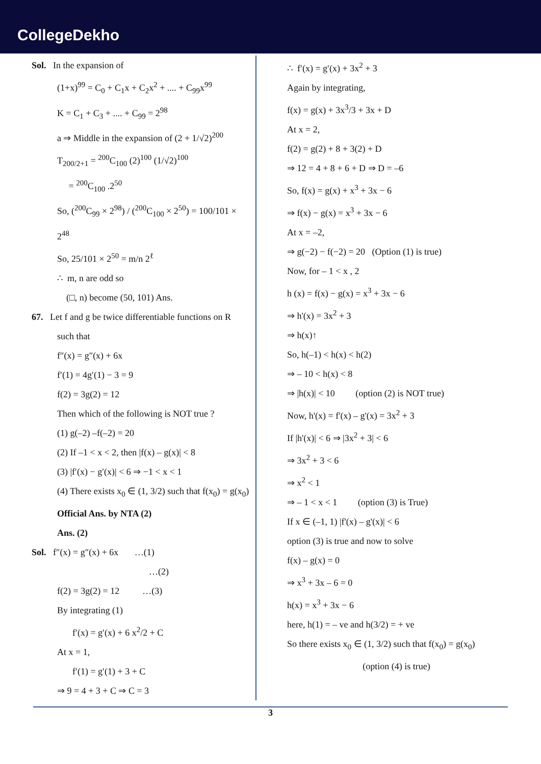CollegeDekho
Sol. In the expansion of
(1+x)<sup>99</sup> = C<sub>0</sub> + C<sub>1</sub>x + C<sub>2</sub>x<sup>2</sup> + .... + C<sub>99</sub>x<sup>99</sup>
K = C<sub>1</sub> + C<sub>3</sub> + .... + C<sub>99</sub> = 2<sup>98</sup>
a ⇒ Middle in the expansion of (2 + 1/√2)<sup>200</sup>
T<sub>200/2+1</sub> = <sup>200</sup>C<sub>100</sub> (2)<sup>100</sup> (1/√2)<sup>100</sup>
= <sup>200</sup>C<sub>100</sub> .2<sup>50</sup>
So, (<sup>200</sup>C<sub>99</sub> × 2<sup>98</sup>) / (<sup>200</sup>C<sub>100</sub> × 2<sup>50</sup>) = 100/101 × 2<sup>48</sup>
So, 25/101 × 2<sup>50</sup> = m/n 2<sup>ℓ</sup>
∴ m, n are odd so
(□, n) become (50, 101) Ans.
67. Let f and g be twice differentiable functions on R
such that
f″(x) = g″(x) + 6x
f′(1) = 4g′(1) − 3 = 9
f(2) = 3g(2) = 12
Then which of the following is NOT true ?
(1) g(–2) –f(–2) = 20
(2) If –1 < x < 2, then |f(x) – g(x)| < 8
(3) |f′(x) − g′(x)| < 6 ⇒ −1 < x < 1
(4) There exists x<sub>0</sub> ∈ (1, 3/2) such that f(x<sub>0</sub>) = g(x<sub>0</sub>)
Official Ans. by NTA (2)
Ans. (2)
Sol. f″(x) = g″(x) + 6x …(1)
…(2)
f(2) = 3g(2) = 12 …(3)
By integrating (1)
f′(x) = g′(x) + 6 x<sup>2</sup>/2 + C
At x = 1,
f′(1) = g′(1) + 3 + C
⇒ 9 = 4 + 3 + C ⇒ C = 3
∴ f′(x) = g′(x) + 3x<sup>2</sup> + 3
Again by integrating,
f(x) = g(x) + 3x<sup>3</sup>/3 + 3x + D
At x = 2,
f(2) = g(2) + 8 + 3(2) + D
⇒ 12 = 4 + 8 + 6 + D ⇒ D = –6
So, f(x) = g(x) + x<sup>3</sup> + 3x − 6
⇒ f(x) − g(x) = x<sup>3</sup> + 3x − 6
At x = –2,
⇒ g(−2) − f(−2) = 20 (Option (1) is true)
Now, for – 1 < x , 2
h (x) = f(x) − g(x) = x<sup>3</sup> + 3x − 6
⇒ h'(x) = 3x<sup>2</sup> + 3
⇒ h(x)↑
So, h(–1) < h(x) < h(2)
⇒ – 10 < h(x) < 8
⇒ |h(x)| < 10 (option (2) is NOT true)
Now, h'(x) = f'(x) – g'(x) = 3x<sup>2</sup> + 3
If |h'(x)| < 6 ⇒ |3x<sup>2</sup> + 3| < 6
⇒ 3x<sup>2</sup> + 3 < 6
⇒ x<sup>2</sup> < 1
⇒ – 1 < x < 1 (option (3) is True)
If x ∈ (–1, 1) |f'(x) – g'(x)| < 6
option (3) is true and now to solve
f(x) – g(x) = 0
⇒ x<sup>3</sup> + 3x – 6 = 0
h(x) = x<sup>3</sup> + 3x − 6
here, h(1) = – ve and h(3/2) = + ve
So there exists x<sub>0</sub> ∈ (1, 3/2) such that f(x<sub>0</sub>) = g(x<sub>0</sub>)
(option (4) is true)
3